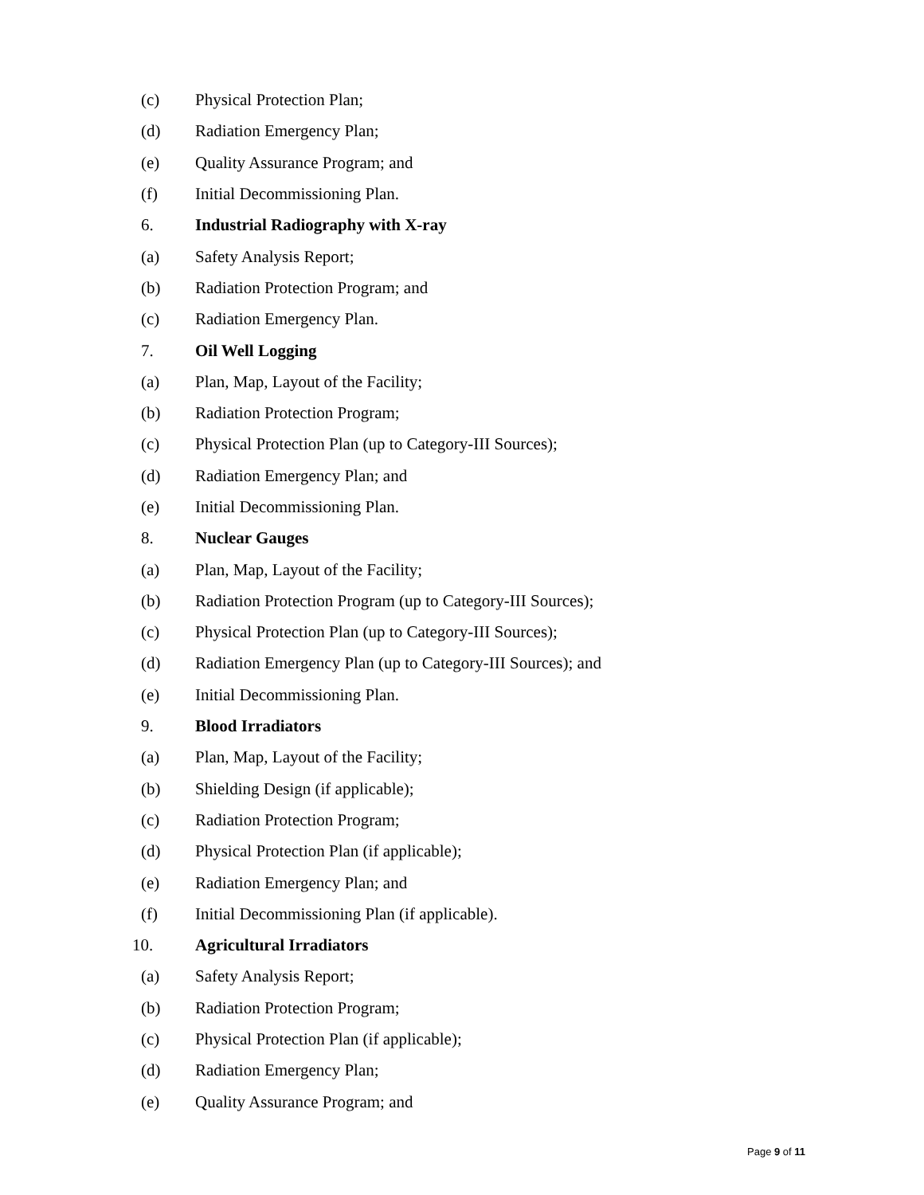(c) Physical Protection Plan;
(d) Radiation Emergency Plan;
(e) Quality Assurance Program; and
(f) Initial Decommissioning Plan.
6. Industrial Radiography with X-ray
(a) Safety Analysis Report;
(b) Radiation Protection Program; and
(c) Radiation Emergency Plan.
7. Oil Well Logging
(a) Plan, Map, Layout of the Facility;
(b) Radiation Protection Program;
(c) Physical Protection Plan (up to Category-III Sources);
(d) Radiation Emergency Plan; and
(e) Initial Decommissioning Plan.
8. Nuclear Gauges
(a) Plan, Map, Layout of the Facility;
(b) Radiation Protection Program (up to Category-III Sources);
(c) Physical Protection Plan (up to Category-III Sources);
(d) Radiation Emergency Plan (up to Category-III Sources); and
(e) Initial Decommissioning Plan.
9. Blood Irradiators
(a) Plan, Map, Layout of the Facility;
(b) Shielding Design (if applicable);
(c) Radiation Protection Program;
(d) Physical Protection Plan (if applicable);
(e) Radiation Emergency Plan; and
(f) Initial Decommissioning Plan (if applicable).
10. Agricultural Irradiators
(a) Safety Analysis Report;
(b) Radiation Protection Program;
(c) Physical Protection Plan (if applicable);
(d) Radiation Emergency Plan;
(e) Quality Assurance Program; and
Page 9 of 11